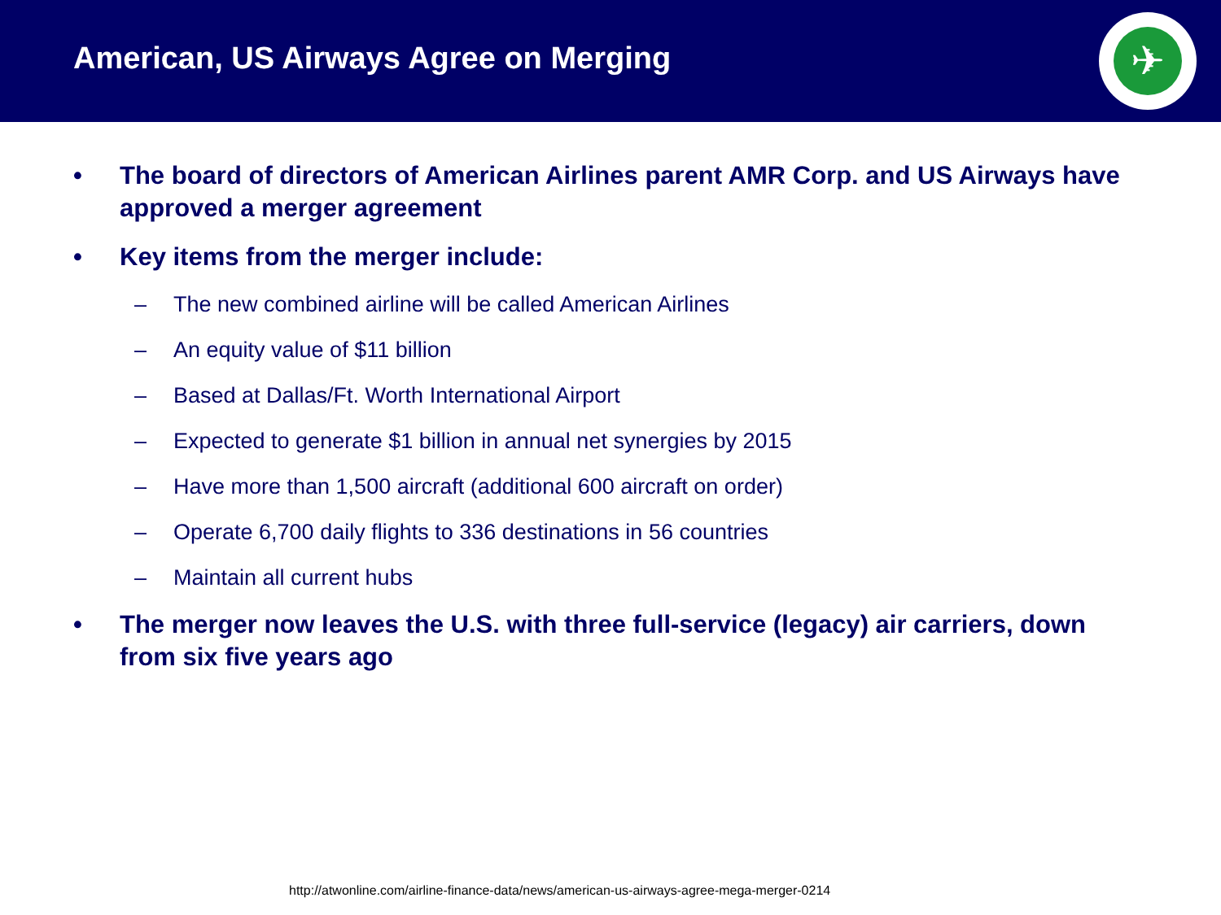American, US Airways Agree on Merging
✈
• The board of directors of American Airlines parent AMR Corp. and US Airways have approved a merger agreement
• Key items from the merger include:
– The new combined airline will be called American Airlines
– An equity value of $11 billion
– Based at Dallas/Ft. Worth International Airport
– Expected to generate $1 billion in annual net synergies by 2015
– Have more than 1,500 aircraft (additional 600 aircraft on order)
– Operate 6,700 daily flights to 336 destinations in 56 countries
– Maintain all current hubs
• The merger now leaves the U.S. with three full-service (legacy) air carriers, down from six five years ago
http://atwonline.com/airline-finance-data/news/american-us-airways-agree-mega-merger-0214